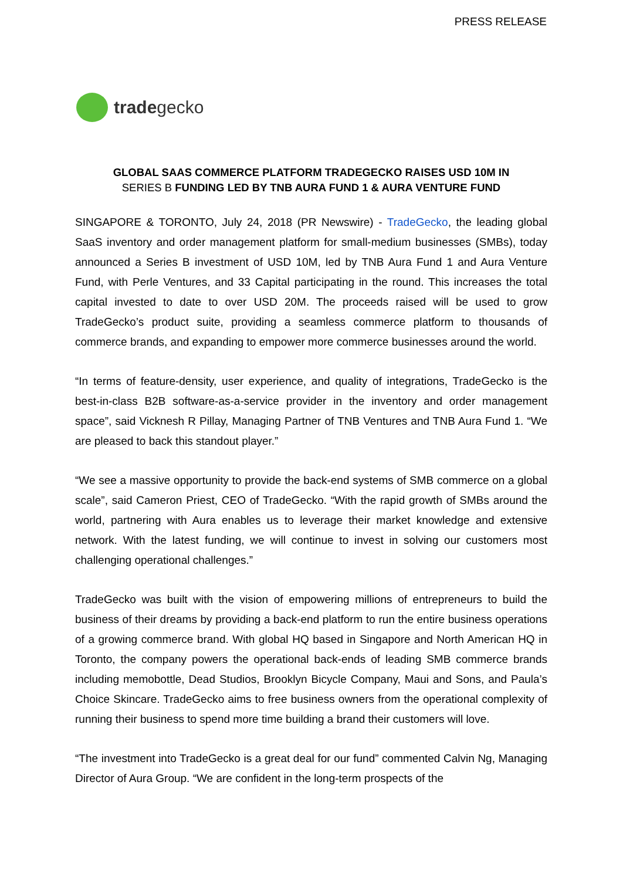PRESS RELEASE
tradegecko
GLOBAL SAAS COMMERCE PLATFORM TRADEGECKO RAISES USD 10M IN
SERIES B FUNDING LED BY TNB AURA FUND 1 & AURA VENTURE FUND
SINGAPORE & TORONTO, July 24, 2018 (PR Newswire) - TradeGecko, the leading global SaaS inventory and order management platform for small-medium businesses (SMBs), today announced a Series B investment of USD 10M, led by TNB Aura Fund 1 and Aura Venture Fund, with Perle Ventures, and 33 Capital participating in the round. This increases the total capital invested to date to over USD 20M. The proceeds raised will be used to grow TradeGecko’s product suite, providing a seamless commerce platform to thousands of commerce brands, and expanding to empower more commerce businesses around the world.
“In terms of feature-density, user experience, and quality of integrations, TradeGecko is the best-in-class B2B software-as-a-service provider in the inventory and order management space”, said Vicknesh R Pillay, Managing Partner of TNB Ventures and TNB Aura Fund 1. “We are pleased to back this standout player.”
“We see a massive opportunity to provide the back-end systems of SMB commerce on a global scale”, said Cameron Priest, CEO of TradeGecko. “With the rapid growth of SMBs around the world, partnering with Aura enables us to leverage their market knowledge and extensive network. With the latest funding, we will continue to invest in solving our customers most challenging operational challenges.”
TradeGecko was built with the vision of empowering millions of entrepreneurs to build the business of their dreams by providing a back-end platform to run the entire business operations of a growing commerce brand. With global HQ based in Singapore and North American HQ in Toronto, the company powers the operational back-ends of leading SMB commerce brands including memobottle, Dead Studios, Brooklyn Bicycle Company, Maui and Sons, and Paula’s Choice Skincare. TradeGecko aims to free business owners from the operational complexity of running their business to spend more time building a brand their customers will love.
“The investment into TradeGecko is a great deal for our fund” commented Calvin Ng, Managing Director of Aura Group. “We are confident in the long-term prospects of the